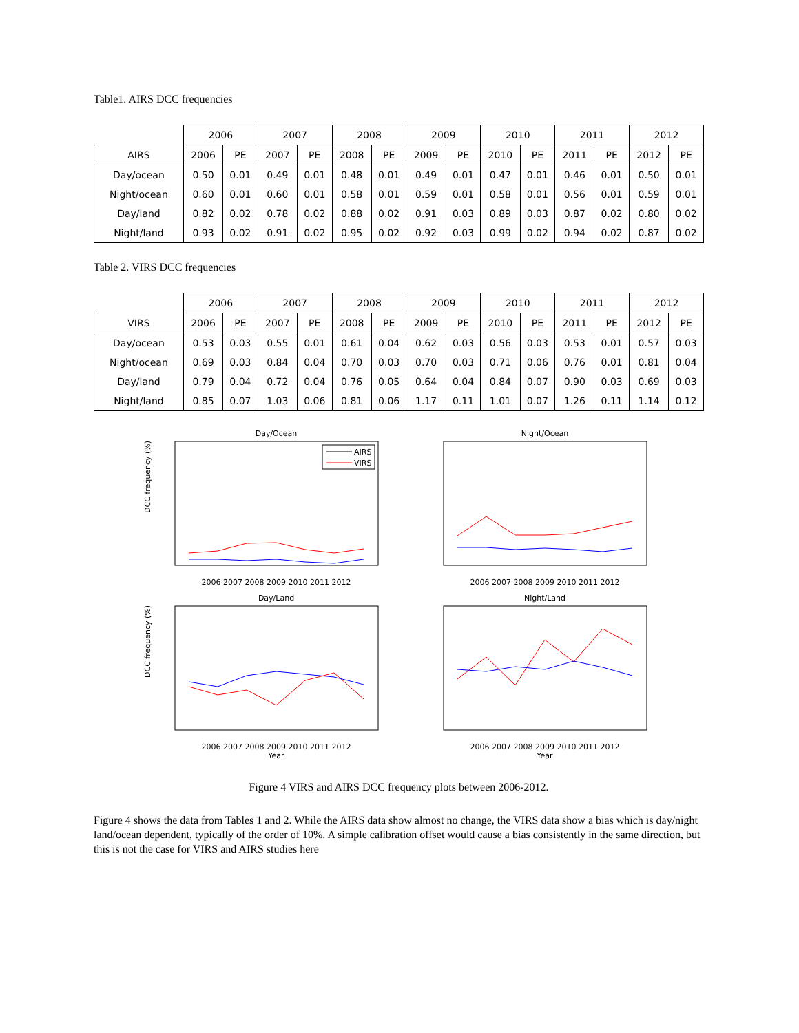Table1. AIRS DCC frequencies
| | 2006 | | 2007 | | 2008 | | 2009 | | 2010 | | 2011 | | 2012 | |
| --- | --- | --- | --- | --- | --- | --- | --- | --- | --- | --- | --- | --- | --- | --- |
| AIRS | 2006 | PE | 2007 | PE | 2008 | PE | 2009 | PE | 2010 | PE | 2011 | PE | 2012 | PE |
| Day/ocean | 0.50 | 0.01 | 0.49 | 0.01 | 0.48 | 0.01 | 0.49 | 0.01 | 0.47 | 0.01 | 0.46 | 0.01 | 0.50 | 0.01 |
| Night/ocean | 0.60 | 0.01 | 0.60 | 0.01 | 0.58 | 0.01 | 0.59 | 0.01 | 0.58 | 0.01 | 0.56 | 0.01 | 0.59 | 0.01 |
| Day/land | 0.82 | 0.02 | 0.78 | 0.02 | 0.88 | 0.02 | 0.91 | 0.03 | 0.89 | 0.03 | 0.87 | 0.02 | 0.80 | 0.02 |
| Night/land | 0.93 | 0.02 | 0.91 | 0.02 | 0.95 | 0.02 | 0.92 | 0.03 | 0.99 | 0.02 | 0.94 | 0.02 | 0.87 | 0.02 |
Table 2. VIRS DCC frequencies
| | 2006 | | 2007 | | 2008 | | 2009 | | 2010 | | 2011 | | 2012 | |
| --- | --- | --- | --- | --- | --- | --- | --- | --- | --- | --- | --- | --- | --- | --- |
| VIRS | 2006 | PE | 2007 | PE | 2008 | PE | 2009 | PE | 2010 | PE | 2011 | PE | 2012 | PE |
| Day/ocean | 0.53 | 0.03 | 0.55 | 0.01 | 0.61 | 0.04 | 0.62 | 0.03 | 0.56 | 0.03 | 0.53 | 0.01 | 0.57 | 0.03 |
| Night/ocean | 0.69 | 0.03 | 0.84 | 0.04 | 0.70 | 0.03 | 0.70 | 0.03 | 0.71 | 0.06 | 0.76 | 0.01 | 0.81 | 0.04 |
| Day/land | 0.79 | 0.04 | 0.72 | 0.04 | 0.76 | 0.05 | 0.64 | 0.04 | 0.84 | 0.07 | 0.90 | 0.03 | 0.69 | 0.03 |
| Night/land | 0.85 | 0.07 | 1.03 | 0.06 | 0.81 | 0.06 | 1.17 | 0.11 | 1.01 | 0.07 | 1.26 | 0.11 | 1.14 | 0.12 |
Day/Ocean
AIRS
VIRS
DCC frequency (%)
2006 2007 2008 2009 2010 2011 2012
Night/Ocean
2006 2007 2008 2009 2010 2011 2012
Day/Land
DCC frequency (%)
2006 2007 2008 2009 2010 2011 2012
Year
Night/Land
2006 2007 2008 2009 2010 2011 2012
Year
Figure 4 VIRS and AIRS DCC frequency plots between 2006-2012.
Figure 4 shows the data from Tables 1 and 2. While the AIRS data show almost no change, the VIRS data show a bias which is day/night land/ocean dependent, typically of the order of 10%. A simple calibration offset would cause a bias consistently in the same direction, but this is not the case for VIRS and AIRS studies here